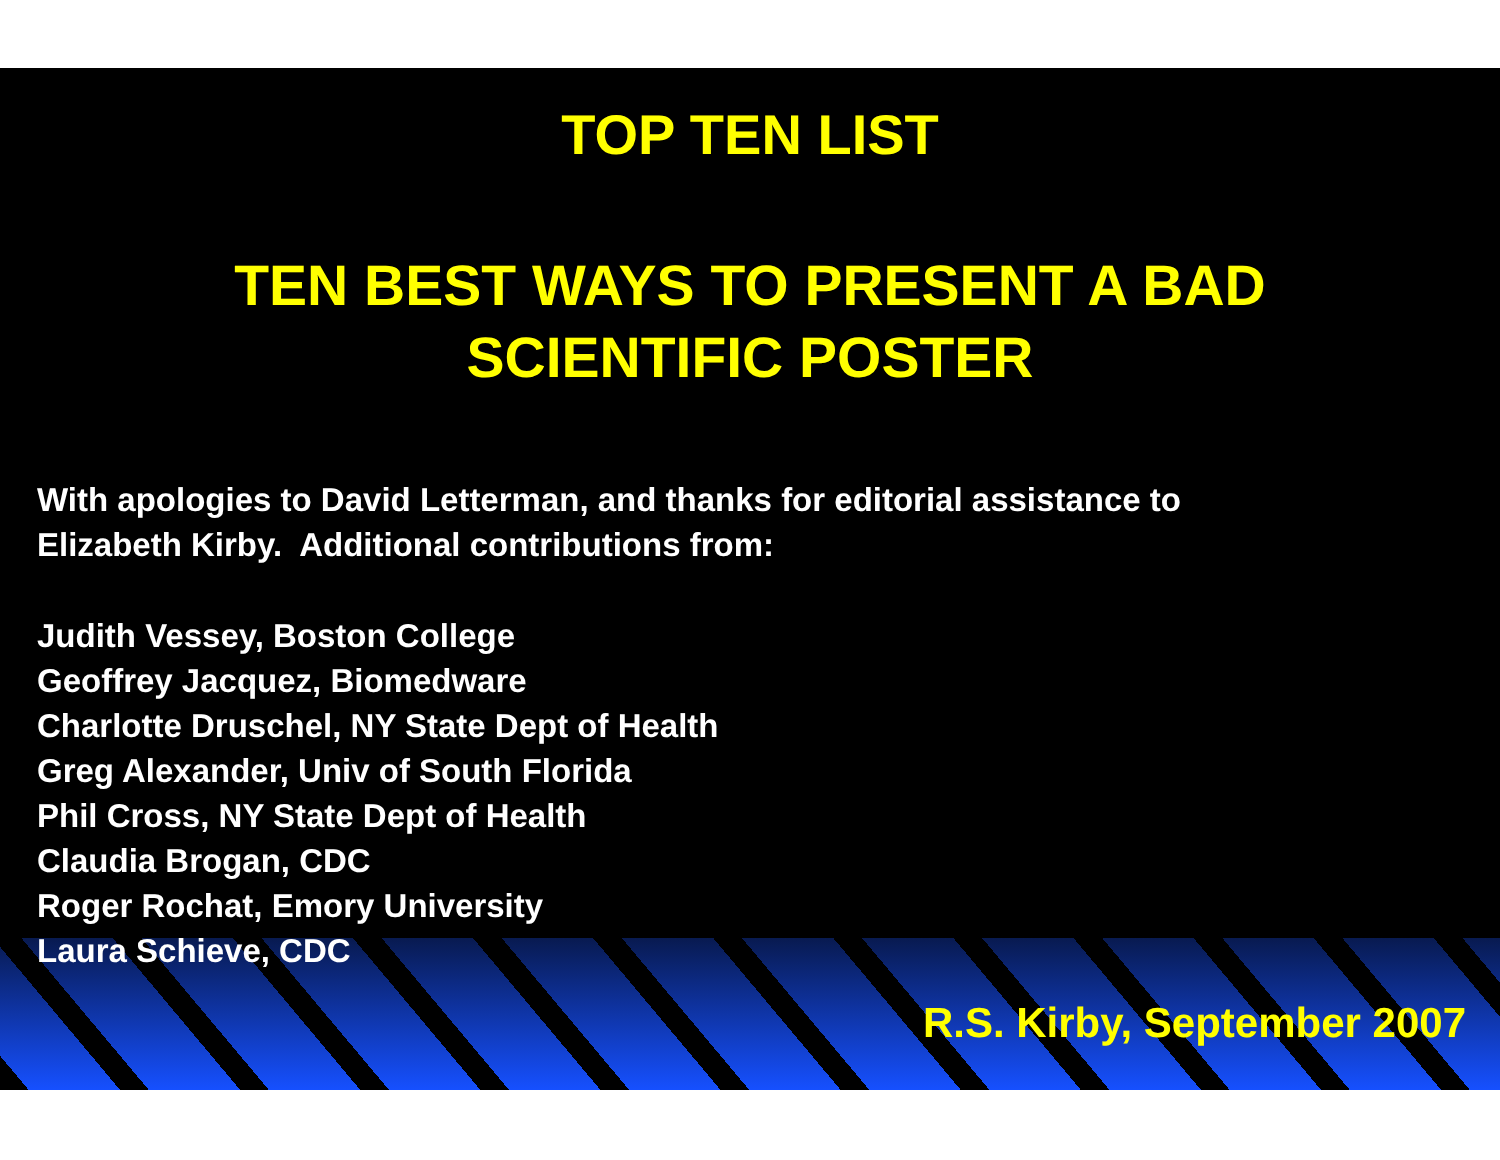TOP TEN LIST
TEN BEST WAYS TO PRESENT A BAD
SCIENTIFIC POSTER
With apologies to David Letterman, and thanks for editorial assistance to
Elizabeth Kirby. Additional contributions from:
Judith Vessey, Boston College
Geoffrey Jacquez, Biomedware
Charlotte Druschel, NY State Dept of Health
Greg Alexander, Univ of South Florida
Phil Cross, NY State Dept of Health
Claudia Brogan, CDC
Roger Rochat, Emory University
Laura Schieve, CDC
R.S. Kirby, September 2007